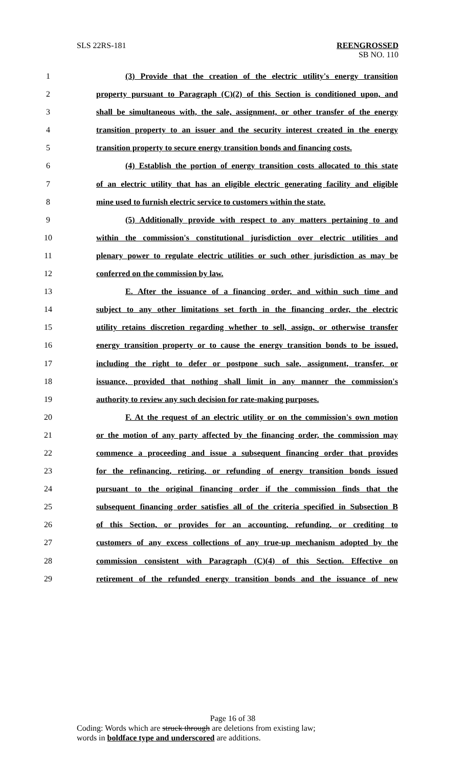SLS 22RS-181 REENGROSSED
SB NO. 110
1 (3) Provide that the creation of the electric utility's energy transition
2 property pursuant to Paragraph (C)(2) of this Section is conditioned upon, and
3 shall be simultaneous with, the sale, assignment, or other transfer of the energy
4 transition property to an issuer and the security interest created in the energy
5 transition property to secure energy transition bonds and financing costs.
6 (4) Establish the portion of energy transition costs allocated to this state
7 of an electric utility that has an eligible electric generating facility and eligible
8 mine used to furnish electric service to customers within the state.
9 (5) Additionally provide with respect to any matters pertaining to and
10 within the commission's constitutional jurisdiction over electric utilities and
11 plenary power to regulate electric utilities or such other jurisdiction as may be
12 conferred on the commission by law.
13 E. After the issuance of a financing order, and within such time and
14 subject to any other limitations set forth in the financing order, the electric
15 utility retains discretion regarding whether to sell, assign, or otherwise transfer
16 energy transition property or to cause the energy transition bonds to be issued,
17 including the right to defer or postpone such sale, assignment, transfer, or
18 issuance, provided that nothing shall limit in any manner the commission's
19 authority to review any such decision for rate-making purposes.
20 F. At the request of an electric utility or on the commission's own motion
21 or the motion of any party affected by the financing order, the commission may
22 commence a proceeding and issue a subsequent financing order that provides
23 for the refinancing, retiring, or refunding of energy transition bonds issued
24 pursuant to the original financing order if the commission finds that the
25 subsequent financing order satisfies all of the criteria specified in Subsection B
26 of this Section, or provides for an accounting, refunding, or crediting to
27 customers of any excess collections of any true-up mechanism adopted by the
28 commission consistent with Paragraph (C)(4) of this Section. Effective on
29 retirement of the refunded energy transition bonds and the issuance of new
Page 16 of 38
Coding: Words which are struck through are deletions from existing law;
words in boldface type and underscored are additions.